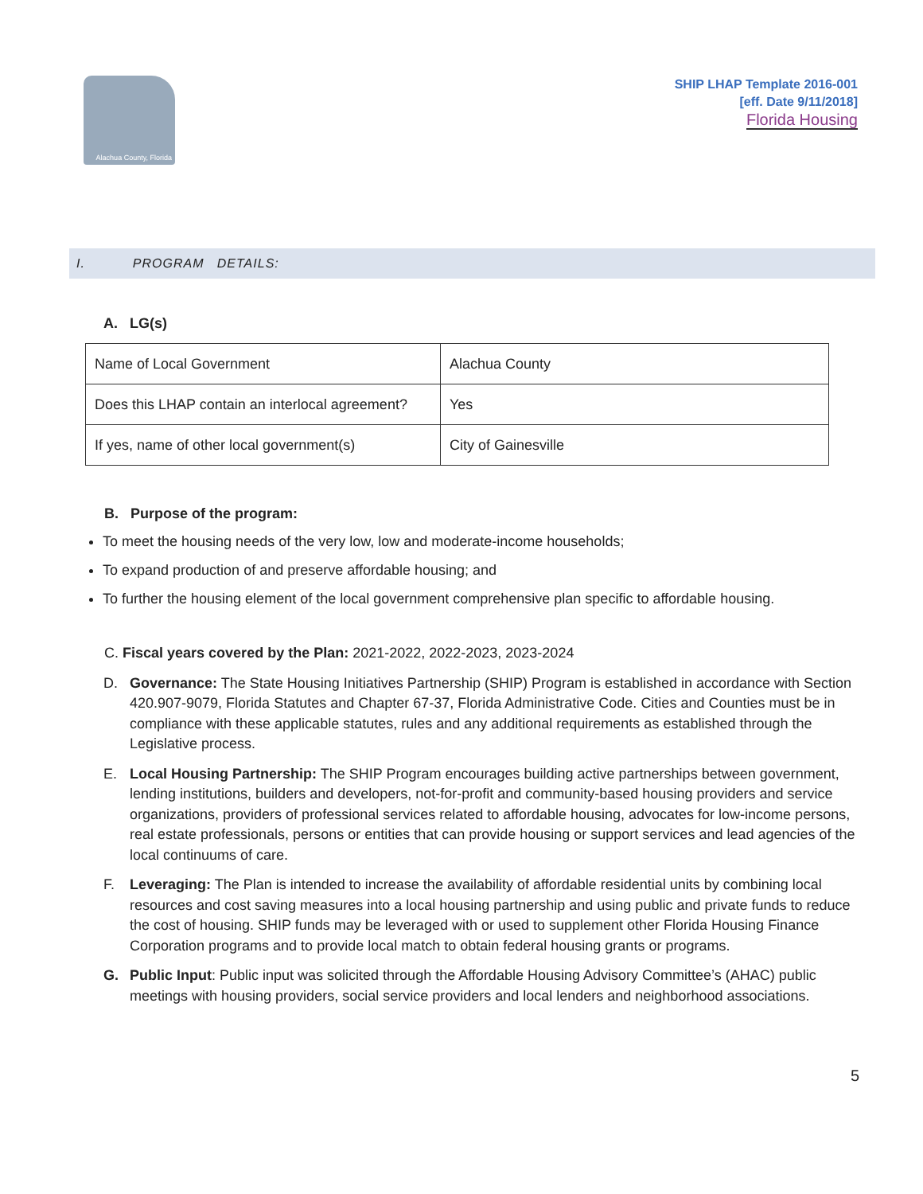Alachua County, Florida
SHIP LHAP Template 2016-001
[eff. Date 9/11/2018]
Florida Housing
I. PROGRAM DETAILS:
A. LG(s)
| Name of Local Government | Alachua County |
| Does this LHAP contain an interlocal agreement? | Yes |
| If yes, name of other local government(s) | City of Gainesville |
B. Purpose of the program:
To meet the housing needs of the very low, low and moderate-income households;
To expand production of and preserve affordable housing; and
To further the housing element of the local government comprehensive plan specific to affordable housing.
C. Fiscal years covered by the Plan: 2021-2022, 2022-2023, 2023-2024
D. Governance: The State Housing Initiatives Partnership (SHIP) Program is established in accordance with Section 420.907-9079, Florida Statutes and Chapter 67-37, Florida Administrative Code. Cities and Counties must be in compliance with these applicable statutes, rules and any additional requirements as established through the Legislative process.
E. Local Housing Partnership: The SHIP Program encourages building active partnerships between government, lending institutions, builders and developers, not-for-profit and community-based housing providers and service organizations, providers of professional services related to affordable housing, advocates for low-income persons, real estate professionals, persons or entities that can provide housing or support services and lead agencies of the local continuums of care.
F. Leveraging: The Plan is intended to increase the availability of affordable residential units by combining local resources and cost saving measures into a local housing partnership and using public and private funds to reduce the cost of housing. SHIP funds may be leveraged with or used to supplement other Florida Housing Finance Corporation programs and to provide local match to obtain federal housing grants or programs.
G. Public Input: Public input was solicited through the Affordable Housing Advisory Committee’s (AHAC) public meetings with housing providers, social service providers and local lenders and neighborhood associations.
5